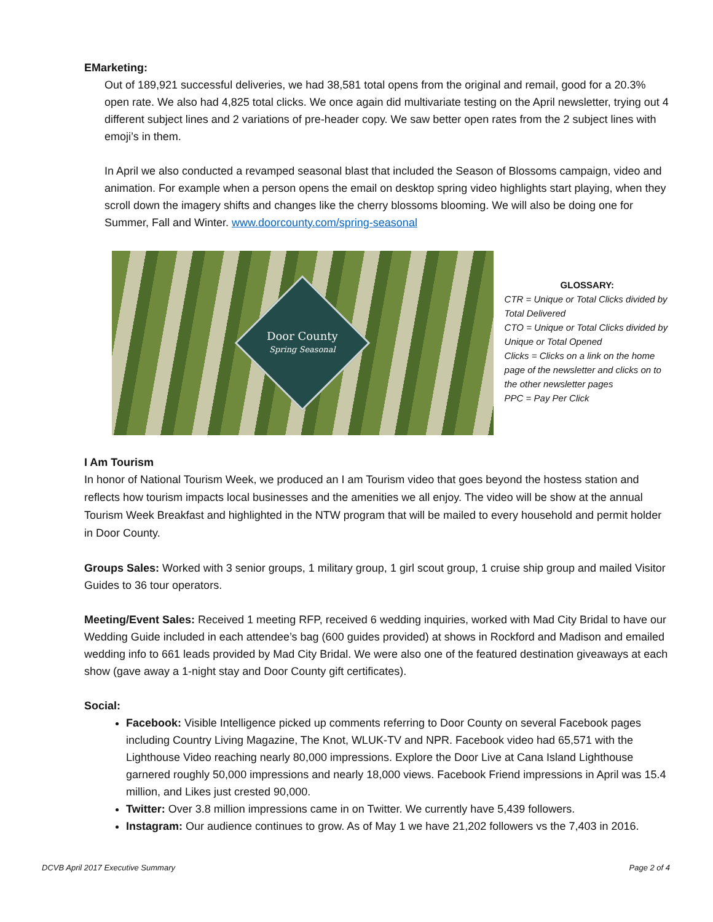EMarketing:
Out of 189,921 successful deliveries, we had 38,581 total opens from the original and remail, good for a 20.3% open rate. We also had 4,825 total clicks. We once again did multivariate testing on the April newsletter, trying out 4 different subject lines and 2 variations of pre-header copy. We saw better open rates from the 2 subject lines with emoji’s in them.
In April we also conducted a revamped seasonal blast that included the Season of Blossoms campaign, video and animation. For example when a person opens the email on desktop spring video highlights start playing, when they scroll down the imagery shifts and changes like the cherry blossoms blooming. We will also be doing one for Summer, Fall and Winter. www.doorcounty.com/spring-seasonal
Door County
Spring Seasonal
GLOSSARY:
CTR = Unique or Total Clicks divided by Total Delivered
CTO = Unique or Total Clicks divided by Unique or Total Opened
Clicks = Clicks on a link on the home page of the newsletter and clicks on to the other newsletter pages
PPC = Pay Per Click
I Am Tourism
In honor of National Tourism Week, we produced an I am Tourism video that goes beyond the hostess station and reflects how tourism impacts local businesses and the amenities we all enjoy. The video will be show at the annual Tourism Week Breakfast and highlighted in the NTW program that will be mailed to every household and permit holder in Door County.
Groups Sales: Worked with 3 senior groups, 1 military group, 1 girl scout group, 1 cruise ship group and mailed Visitor Guides to 36 tour operators.
Meeting/Event Sales: Received 1 meeting RFP, received 6 wedding inquiries, worked with Mad City Bridal to have our Wedding Guide included in each attendee’s bag (600 guides provided) at shows in Rockford and Madison and emailed wedding info to 661 leads provided by Mad City Bridal. We were also one of the featured destination giveaways at each show (gave away a 1-night stay and Door County gift certificates).
Social:
Facebook: Visible Intelligence picked up comments referring to Door County on several Facebook pages including Country Living Magazine, The Knot, WLUK-TV and NPR. Facebook video had 65,571 with the Lighthouse Video reaching nearly 80,000 impressions. Explore the Door Live at Cana Island Lighthouse garnered roughly 50,000 impressions and nearly 18,000 views. Facebook Friend impressions in April was 15.4 million, and Likes just crested 90,000.
Twitter: Over 3.8 million impressions came in on Twitter. We currently have 5,439 followers.
Instagram: Our audience continues to grow. As of May 1 we have 21,202 followers vs the 7,403 in 2016.
DCVB April 2017 Executive Summary Page 2 of 4